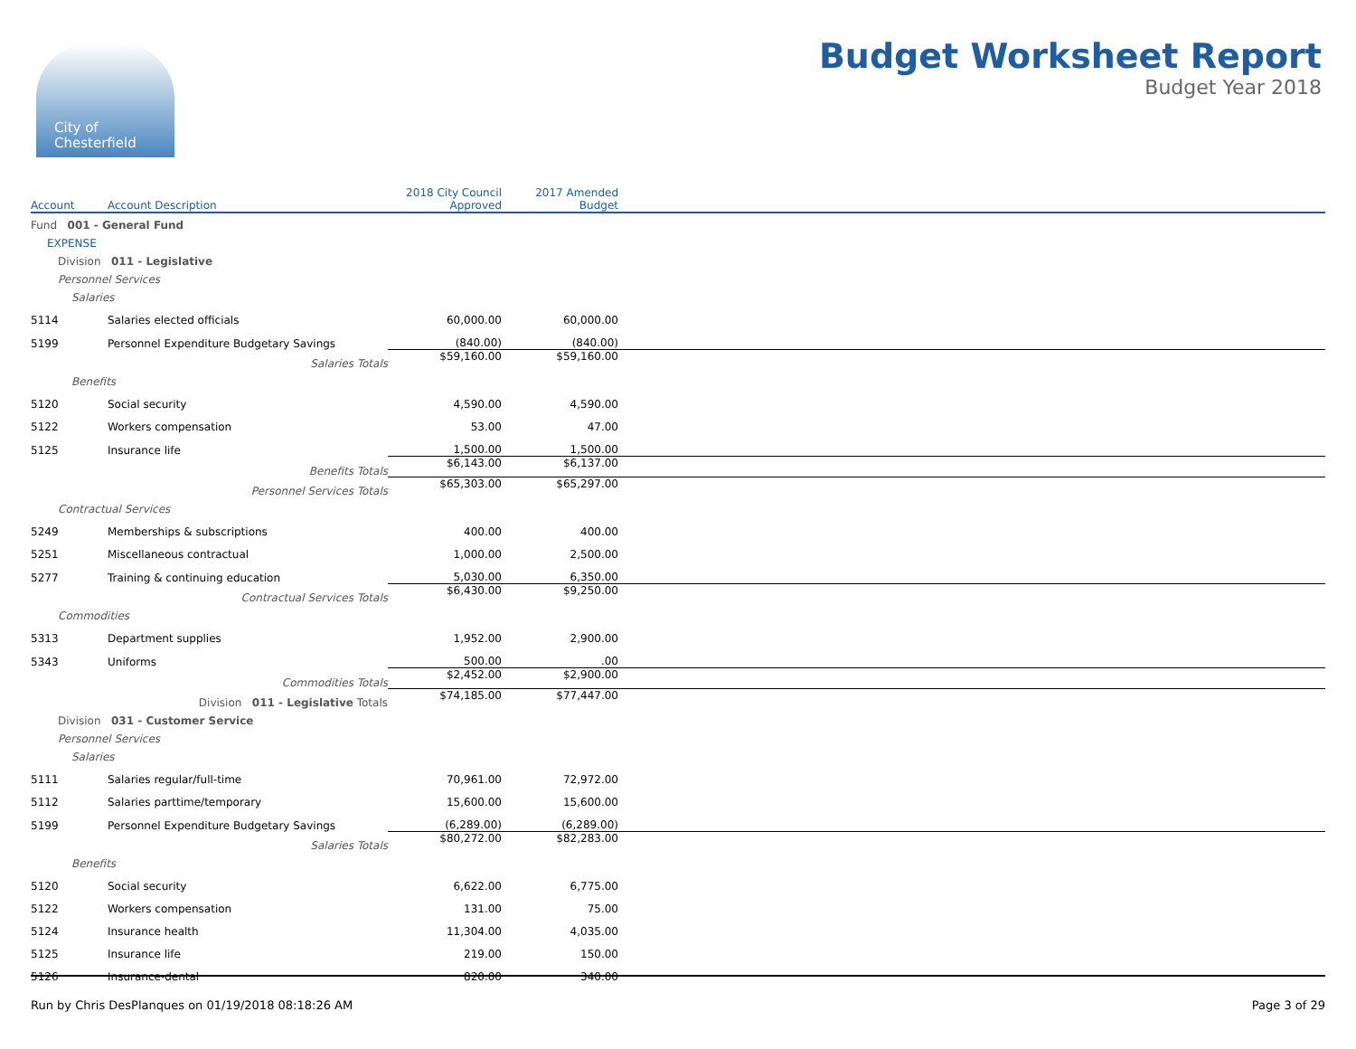City of
Chesterfield
Budget Worksheet Report
Budget Year 2018
| Account | Account Description | 2018 City Council Approved | 2017 Amended Budget | |
| --- | --- | --- | --- | --- |
| Fund 001 - General Fund | | | | |
| EXPENSE | | | | |
| Division 011 - Legislative | | | | |
| Personnel Services | | | | |
| Salaries | | | | |
| 5114 | Salaries elected officials | 60,000.00 | 60,000.00 | |
| 5199 | Personnel Expenditure Budgetary Savings | (840.00) | (840.00) | |
| | Salaries Totals | $59,160.00 | $59,160.00 | |
| Benefits | | | | |
| 5120 | Social security | 4,590.00 | 4,590.00 | |
| 5122 | Workers compensation | 53.00 | 47.00 | |
| 5125 | Insurance life | 1,500.00 | 1,500.00 | |
| | Benefits Totals | $6,143.00 | $6,137.00 | |
| | Personnel Services Totals | $65,303.00 | $65,297.00 | |
| Contractual Services | | | | |
| 5249 | Memberships & subscriptions | 400.00 | 400.00 | |
| 5251 | Miscellaneous contractual | 1,000.00 | 2,500.00 | |
| 5277 | Training & continuing education | 5,030.00 | 6,350.00 | |
| | Contractual Services Totals | $6,430.00 | $9,250.00 | |
| Commodities | | | | |
| 5313 | Department supplies | 1,952.00 | 2,900.00 | |
| 5343 | Uniforms | 500.00 | .00 | |
| | Commodities Totals | $2,452.00 | $2,900.00 | |
| | Division 011 - Legislative Totals | $74,185.00 | $77,447.00 | |
| Division 031 - Customer Service | | | | |
| Personnel Services | | | | |
| Salaries | | | | |
| 5111 | Salaries regular/full-time | 70,961.00 | 72,972.00 | |
| 5112 | Salaries parttime/temporary | 15,600.00 | 15,600.00 | |
| 5199 | Personnel Expenditure Budgetary Savings | (6,289.00) | (6,289.00) | |
| | Salaries Totals | $80,272.00 | $82,283.00 | |
| Benefits | | | | |
| 5120 | Social security | 6,622.00 | 6,775.00 | |
| 5122 | Workers compensation | 131.00 | 75.00 | |
| 5124 | Insurance health | 11,304.00 | 4,035.00 | |
| 5125 | Insurance life | 219.00 | 150.00 | |
| 5126 | Insurance-dental | 820.00 | 340.00 | |
Run by Chris DesPlanques on 01/19/2018 08:18:26 AM Page 3 of 29